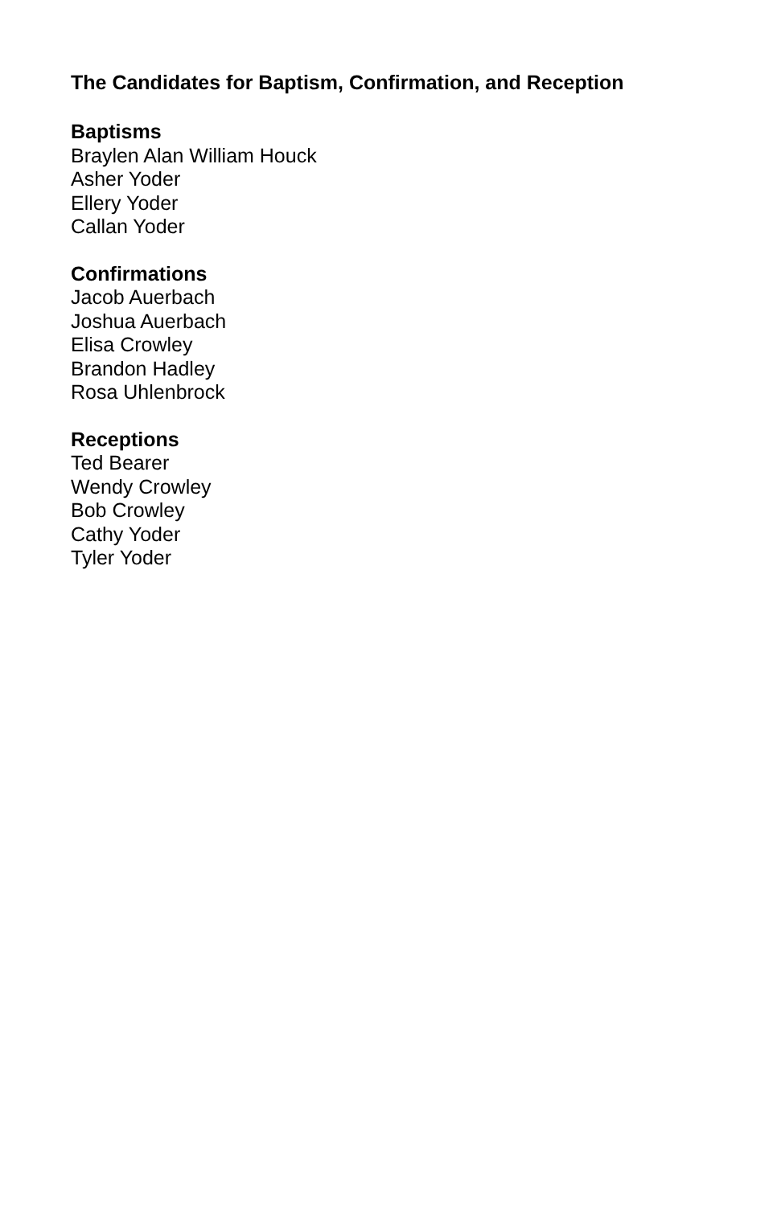The Candidates for Baptism, Confirmation, and Reception
Baptisms
Braylen Alan William Houck
Asher Yoder
Ellery Yoder
Callan Yoder
Confirmations
Jacob Auerbach
Joshua Auerbach
Elisa Crowley
Brandon Hadley
Rosa Uhlenbrock
Receptions
Ted Bearer
Wendy Crowley
Bob Crowley
Cathy Yoder
Tyler Yoder